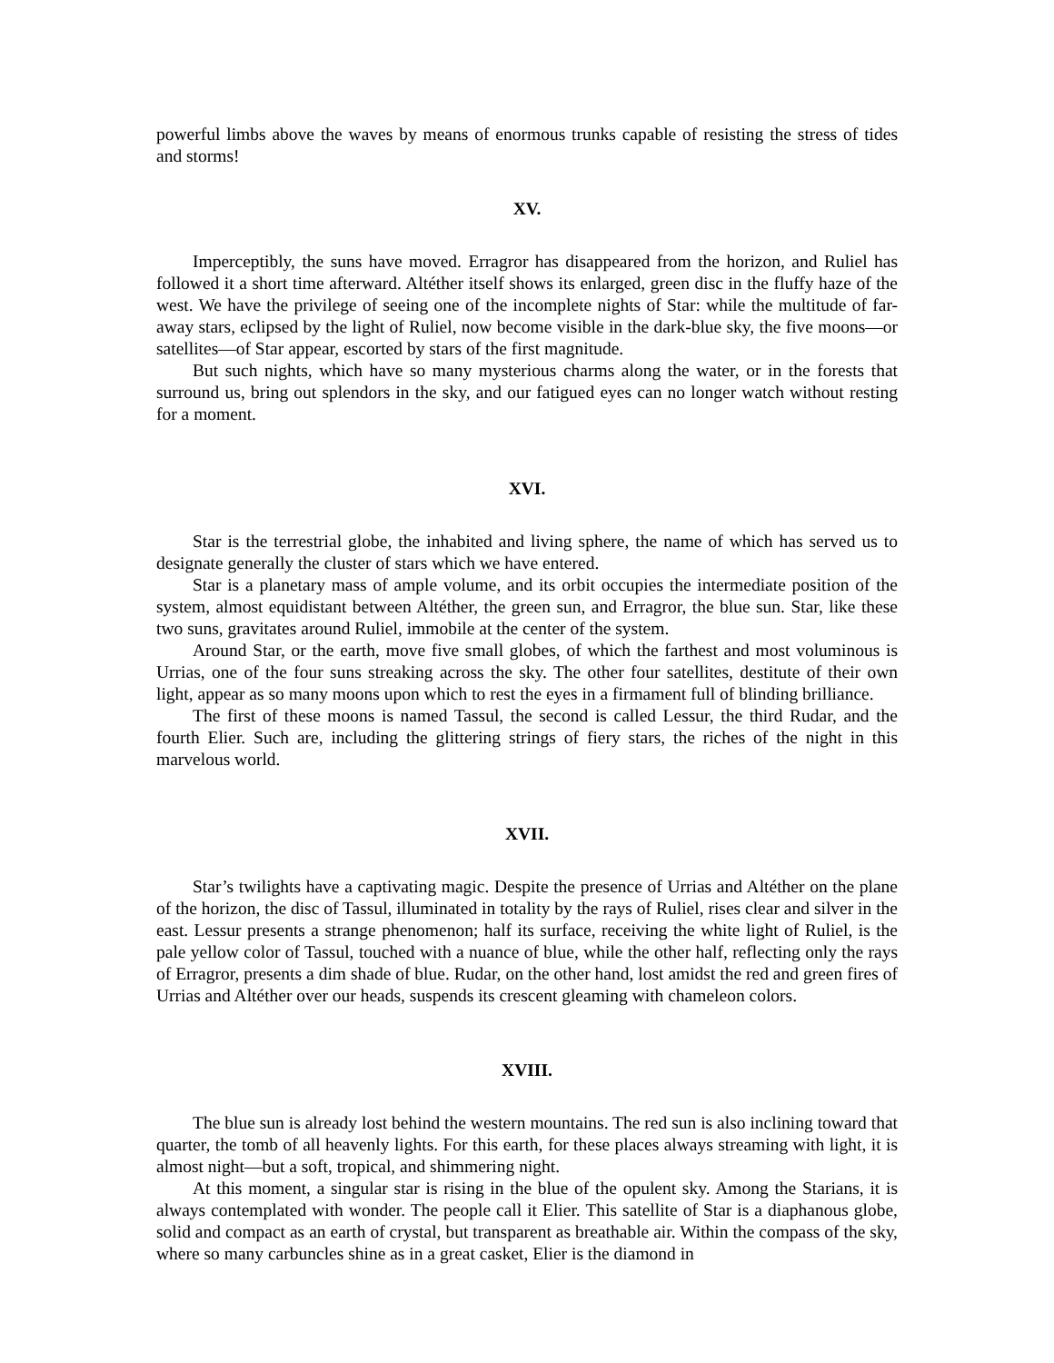powerful limbs above the waves by means of enormous trunks capable of resisting the stress of tides and storms!
XV.
Imperceptibly, the suns have moved. Erragror has disappeared from the horizon, and Ruliel has followed it a short time afterward. Altéther itself shows its enlarged, green disc in the fluffy haze of the west. We have the privilege of seeing one of the incomplete nights of Star: while the multitude of far-away stars, eclipsed by the light of Ruliel, now become visible in the dark-blue sky, the five moons—or satellites—of Star appear, escorted by stars of the first magnitude.
But such nights, which have so many mysterious charms along the water, or in the forests that surround us, bring out splendors in the sky, and our fatigued eyes can no longer watch without resting for a moment.
XVI.
Star is the terrestrial globe, the inhabited and living sphere, the name of which has served us to designate generally the cluster of stars which we have entered.
Star is a planetary mass of ample volume, and its orbit occupies the intermediate position of the system, almost equidistant between Altéther, the green sun, and Erragror, the blue sun. Star, like these two suns, gravitates around Ruliel, immobile at the center of the system.
Around Star, or the earth, move five small globes, of which the farthest and most voluminous is Urrias, one of the four suns streaking across the sky. The other four satellites, destitute of their own light, appear as so many moons upon which to rest the eyes in a firmament full of blinding brilliance.
The first of these moons is named Tassul, the second is called Lessur, the third Rudar, and the fourth Elier. Such are, including the glittering strings of fiery stars, the riches of the night in this marvelous world.
XVII.
Star’s twilights have a captivating magic. Despite the presence of Urrias and Altéther on the plane of the horizon, the disc of Tassul, illuminated in totality by the rays of Ruliel, rises clear and silver in the east. Lessur presents a strange phenomenon; half its surface, receiving the white light of Ruliel, is the pale yellow color of Tassul, touched with a nuance of blue, while the other half, reflecting only the rays of Erragror, presents a dim shade of blue. Rudar, on the other hand, lost amidst the red and green fires of Urrias and Altéther over our heads, suspends its crescent gleaming with chameleon colors.
XVIII.
The blue sun is already lost behind the western mountains. The red sun is also inclining toward that quarter, the tomb of all heavenly lights. For this earth, for these places always streaming with light, it is almost night—but a soft, tropical, and shimmering night.
At this moment, a singular star is rising in the blue of the opulent sky. Among the Starians, it is always contemplated with wonder. The people call it Elier. This satellite of Star is a diaphanous globe, solid and compact as an earth of crystal, but transparent as breathable air. Within the compass of the sky, where so many carbuncles shine as in a great casket, Elier is the diamond in